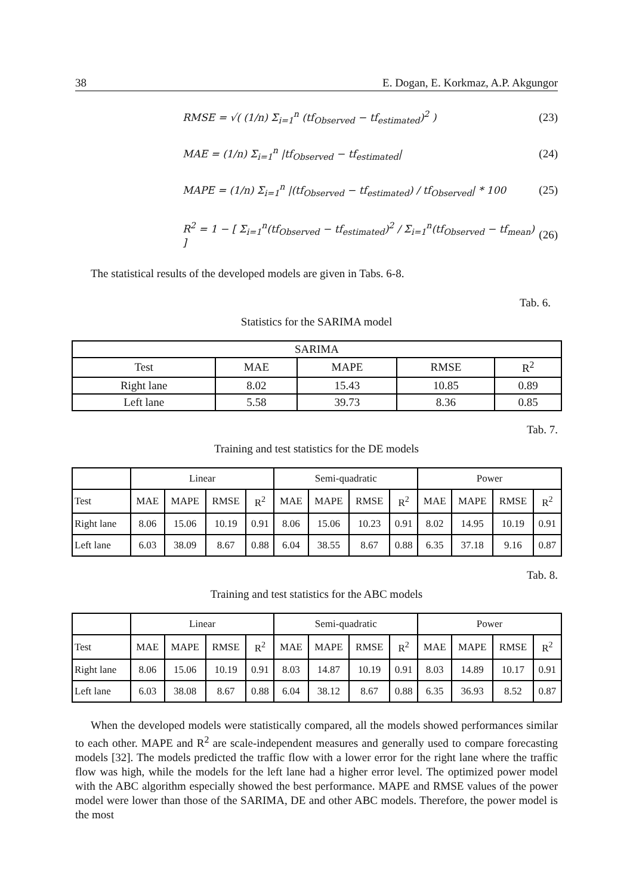38 E. Dogan, E. Korkmaz, A.P. Akgungor
RMSE = √( (1/n) Σ<sub>i=1</sub><sup>n</sup> (tf<sub>Observed</sub> − tf<sub>estimated</sub>)<sup>2</sup> ) (23)
MAE = (1/n) Σ<sub>i=1</sub><sup>n</sup> |tf<sub>Observed</sub> − tf<sub>estimated</sub>| (24)
MAPE = (1/n) Σ<sub>i=1</sub><sup>n</sup> |(tf<sub>Observed</sub> − tf<sub>estimated</sub>) / tf<sub>Observed</sub>| * 100 (25)
R<sup>2</sup> = 1 − [ Σ<sub>i=1</sub><sup>n</sup>(tf<sub>Observed</sub> − tf<sub>estimated</sub>)<sup>2</sup> / Σ<sub>i=1</sub><sup>n</sup>(tf<sub>Observed</sub> − tf<sub>mean</sub>) ] (26)
The statistical results of the developed models are given in Tabs. 6-8.
Tab. 6.
Statistics for the SARIMA model
| SARIMA | | | | |
| --- | --- | --- | --- | --- |
| Test | MAE | MAPE | RMSE | R<sup>2</sup> |
| Right lane | 8.02 | 15.43 | 10.85 | 0.89 |
| Left lane | 5.58 | 39.73 | 8.36 | 0.85 |
Tab. 7.
Training and test statistics for the DE models
| | Linear | | | | Semi-quadratic | | | | Power | | | |
| --- | --- | --- | --- | --- | --- | --- | --- | --- | --- | --- | --- | --- |
| Test | MAE | MAPE | RMSE | R<sup>2</sup> | MAE | MAPE | RMSE | R<sup>2</sup> | MAE | MAPE | RMSE | R<sup>2</sup> |
| Right lane | 8.06 | 15.06 | 10.19 | 0.91 | 8.06 | 15.06 | 10.23 | 0.91 | 8.02 | 14.95 | 10.19 | 0.91 |
| Left lane | 6.03 | 38.09 | 8.67 | 0.88 | 6.04 | 38.55 | 8.67 | 0.88 | 6.35 | 37.18 | 9.16 | 0.87 |
Tab. 8.
Training and test statistics for the ABC models
| | Linear | | | | Semi-quadratic | | | | Power | | | |
| --- | --- | --- | --- | --- | --- | --- | --- | --- | --- | --- | --- | --- |
| Test | MAE | MAPE | RMSE | R<sup>2</sup> | MAE | MAPE | RMSE | R<sup>2</sup> | MAE | MAPE | RMSE | R<sup>2</sup> |
| Right lane | 8.06 | 15.06 | 10.19 | 0.91 | 8.03 | 14.87 | 10.19 | 0.91 | 8.03 | 14.89 | 10.17 | 0.91 |
| Left lane | 6.03 | 38.08 | 8.67 | 0.88 | 6.04 | 38.12 | 8.67 | 0.88 | 6.35 | 36.93 | 8.52 | 0.87 |
When the developed models were statistically compared, all the models showed performances similar to each other. MAPE and R<sup>2</sup> are scale-independent measures and generally used to compare forecasting models [32]. The models predicted the traffic flow with a lower error for the right lane where the traffic flow was high, while the models for the left lane had a higher error level. The optimized power model with the ABC algorithm especially showed the best performance. MAPE and RMSE values of the power model were lower than those of the SARIMA, DE and other ABC models. Therefore, the power model is the most